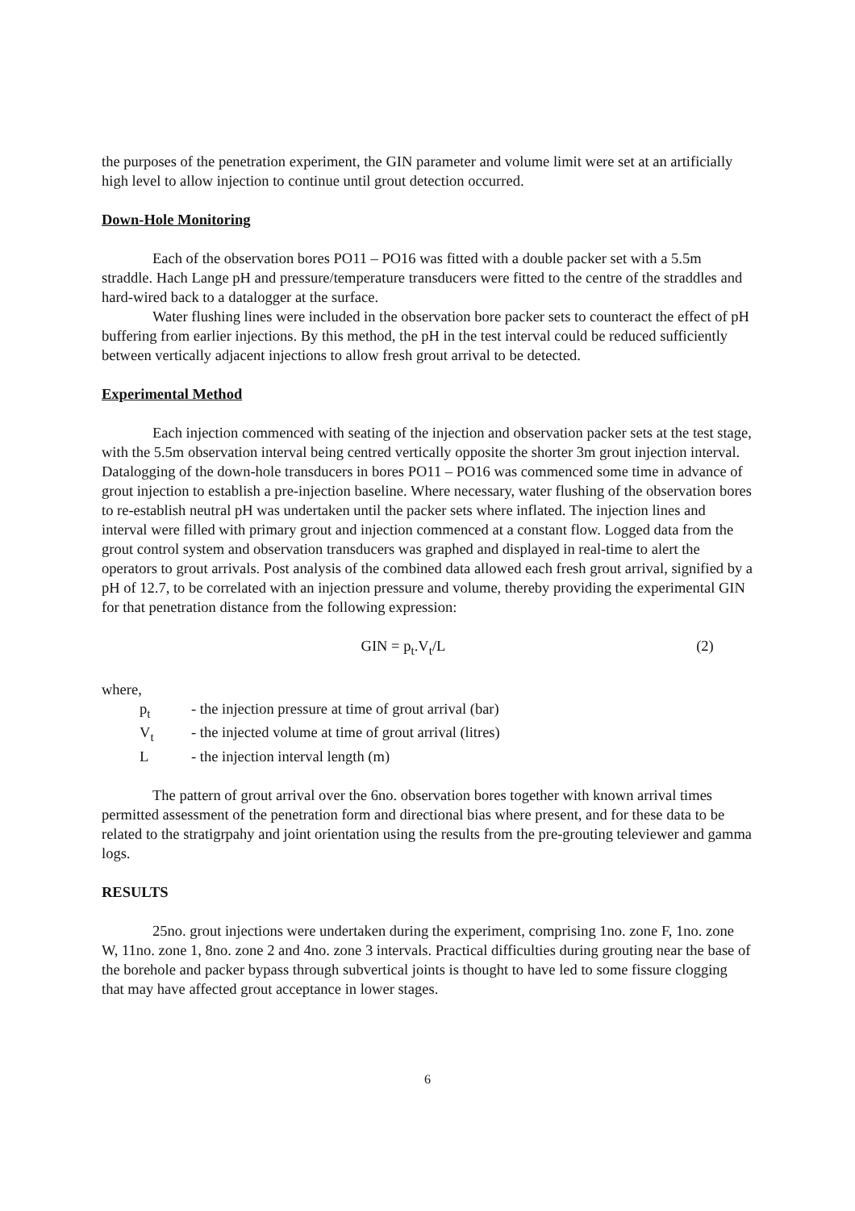the purposes of the penetration experiment, the GIN parameter and volume limit were set at an artificially high level to allow injection to continue until grout detection occurred.
Down-Hole Monitoring
Each of the observation bores PO11 – PO16 was fitted with a double packer set with a 5.5m straddle. Hach Lange pH and pressure/temperature transducers were fitted to the centre of the straddles and hard-wired back to a datalogger at the surface.
Water flushing lines were included in the observation bore packer sets to counteract the effect of pH buffering from earlier injections. By this method, the pH in the test interval could be reduced sufficiently between vertically adjacent injections to allow fresh grout arrival to be detected.
Experimental Method
Each injection commenced with seating of the injection and observation packer sets at the test stage, with the 5.5m observation interval being centred vertically opposite the shorter 3m grout injection interval. Datalogging of the down-hole transducers in bores PO11 – PO16 was commenced some time in advance of grout injection to establish a pre-injection baseline. Where necessary, water flushing of the observation bores to re-establish neutral pH was undertaken until the packer sets where inflated. The injection lines and interval were filled with primary grout and injection commenced at a constant flow. Logged data from the grout control system and observation transducers was graphed and displayed in real-time to alert the operators to grout arrivals. Post analysis of the combined data allowed each fresh grout arrival, signified by a pH of 12.7, to be correlated with an injection pressure and volume, thereby providing the experimental GIN for that penetration distance from the following expression:
GIN = p<sub>t</sub>.V<sub>t</sub>/L (2)
where,
p<sub>t</sub> - the injection pressure at time of grout arrival (bar)
V<sub>t</sub> - the injected volume at time of grout arrival (litres)
L - the injection interval length (m)
The pattern of grout arrival over the 6no. observation bores together with known arrival times permitted assessment of the penetration form and directional bias where present, and for these data to be related to the stratigrpahy and joint orientation using the results from the pre-grouting televiewer and gamma logs.
RESULTS
25no. grout injections were undertaken during the experiment, comprising 1no. zone F, 1no. zone W, 11no. zone 1, 8no. zone 2 and 4no. zone 3 intervals. Practical difficulties during grouting near the base of the borehole and packer bypass through subvertical joints is thought to have led to some fissure clogging that may have affected grout acceptance in lower stages.
6